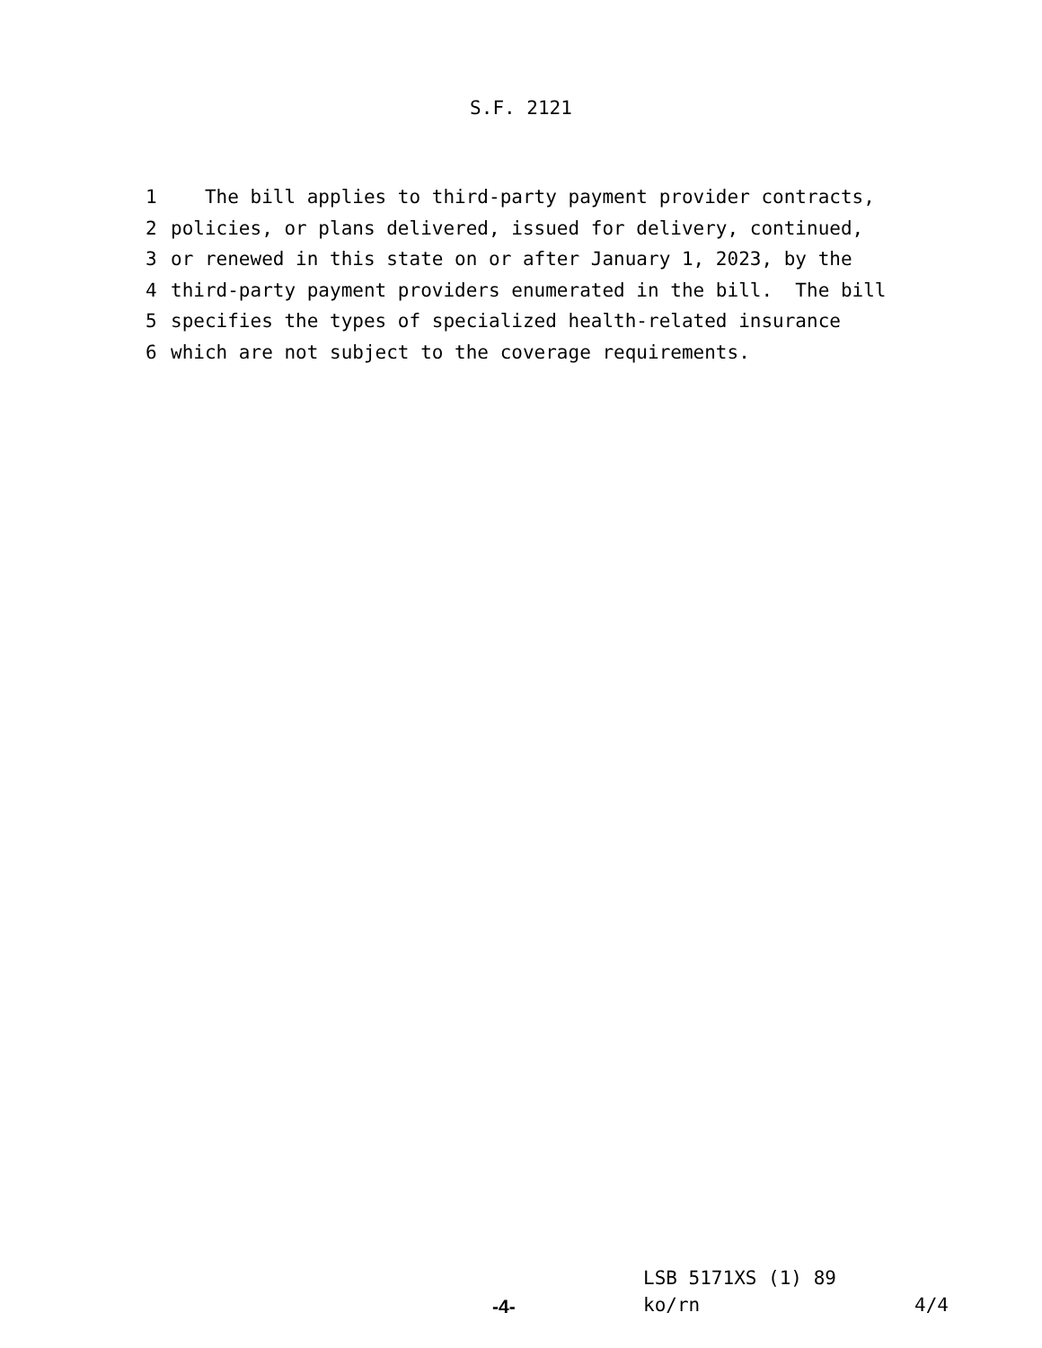S.F. 2121
1 The bill applies to third-party payment provider contracts,
2 policies, or plans delivered, issued for delivery, continued,
3 or renewed in this state on or after January 1, 2023, by the
4 third-party payment providers enumerated in the bill. The bill
5 specifies the types of specialized health-related insurance
6 which are not subject to the coverage requirements.
LSB 5171XS (1) 89
-4-
ko/rn
4/4